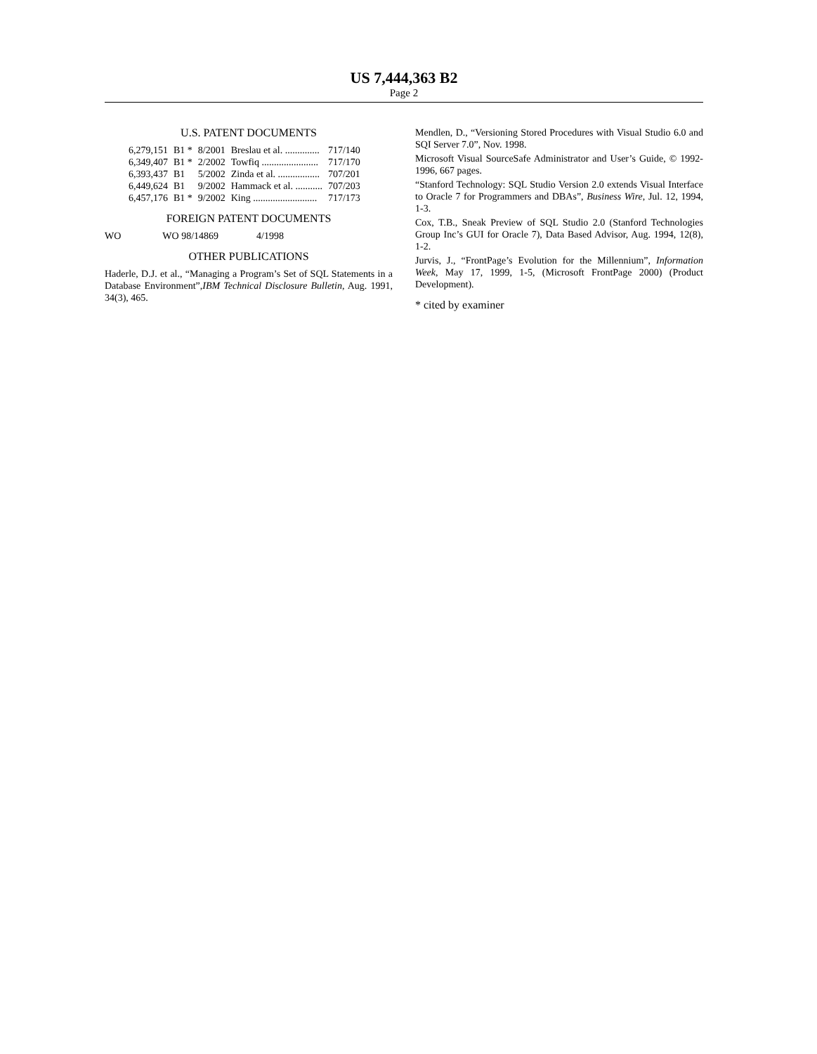US 7,444,363 B2
Page 2
U.S. PATENT DOCUMENTS
| 6,279,151 | B1 * | 8/2001 | Breslau et al. .............. | 717/140 |
| 6,349,407 | B1 * | 2/2002 | Towfiq ....................... | 717/170 |
| 6,393,437 | B1 | 5/2002 | Zinda et al. ................. | 707/201 |
| 6,449,624 | B1 | 9/2002 | Hammack et al. ........... | 707/203 |
| 6,457,176 | B1 * | 9/2002 | King .......................... | 717/173 |
FOREIGN PATENT DOCUMENTS
| WO | WO 98/14869 | 4/1998 |
OTHER PUBLICATIONS
Haderle, D.J. et al., “Managing a Program’s Set of SQL Statements in a Database Environment”,IBM Technical Disclosure Bulletin, Aug. 1991, 34(3), 465.
Mendlen, D., “Versioning Stored Procedures with Visual Studio 6.0 and SQI Server 7.0”, Nov. 1998.
Microsoft Visual SourceSafe Administrator and User’s Guide, © 1992-1996, 667 pages.
“Stanford Technology: SQL Studio Version 2.0 extends Visual Interface to Oracle 7 for Programmers and DBAs”, Business Wire, Jul. 12, 1994, 1-3.
Cox, T.B., Sneak Preview of SQL Studio 2.0 (Stanford Technologies Group Inc’s GUI for Oracle 7), Data Based Advisor, Aug. 1994, 12(8), 1-2.
Jurvis, J., “FrontPage’s Evolution for the Millennium”, Information Week, May 17, 1999, 1-5, (Microsoft FrontPage 2000) (Product Development).
* cited by examiner